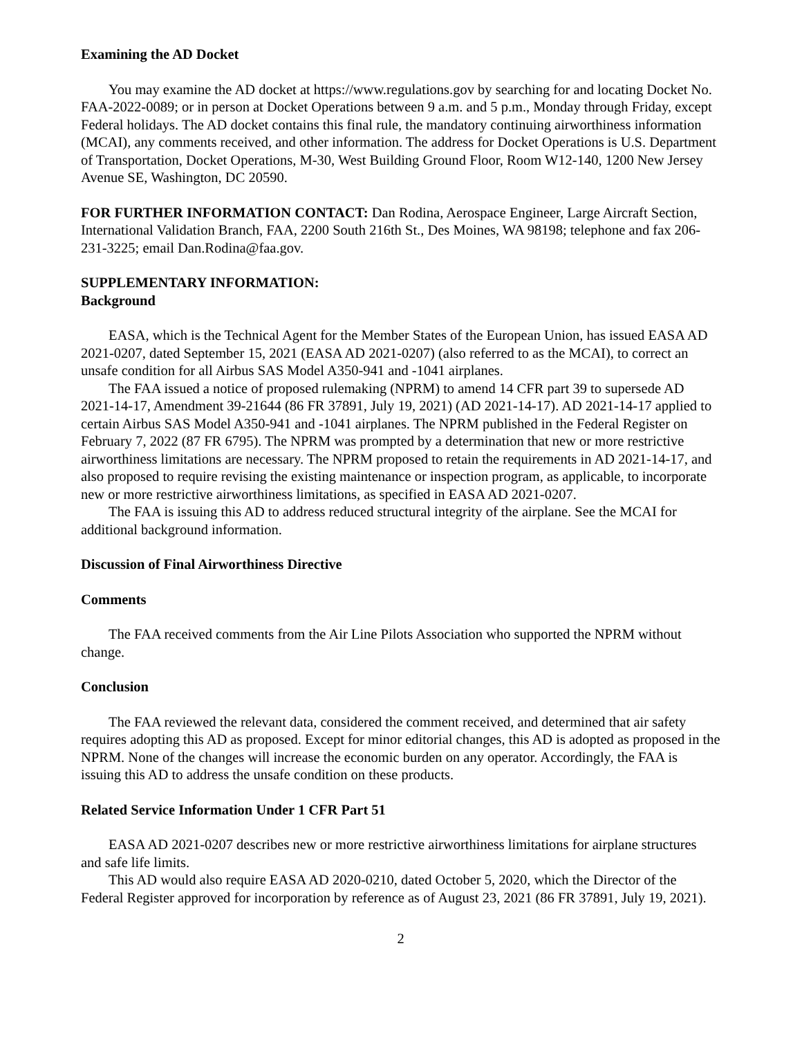Examining the AD Docket
You may examine the AD docket at https://www.regulations.gov by searching for and locating Docket No. FAA-2022-0089; or in person at Docket Operations between 9 a.m. and 5 p.m., Monday through Friday, except Federal holidays. The AD docket contains this final rule, the mandatory continuing airworthiness information (MCAI), any comments received, and other information. The address for Docket Operations is U.S. Department of Transportation, Docket Operations, M-30, West Building Ground Floor, Room W12-140, 1200 New Jersey Avenue SE, Washington, DC 20590.
FOR FURTHER INFORMATION CONTACT: Dan Rodina, Aerospace Engineer, Large Aircraft Section, International Validation Branch, FAA, 2200 South 216th St., Des Moines, WA 98198; telephone and fax 206-231-3225; email Dan.Rodina@faa.gov.
SUPPLEMENTARY INFORMATION:
Background
EASA, which is the Technical Agent for the Member States of the European Union, has issued EASA AD 2021-0207, dated September 15, 2021 (EASA AD 2021-0207) (also referred to as the MCAI), to correct an unsafe condition for all Airbus SAS Model A350-941 and -1041 airplanes.
The FAA issued a notice of proposed rulemaking (NPRM) to amend 14 CFR part 39 to supersede AD 2021-14-17, Amendment 39-21644 (86 FR 37891, July 19, 2021) (AD 2021-14-17). AD 2021-14-17 applied to certain Airbus SAS Model A350-941 and -1041 airplanes. The NPRM published in the Federal Register on February 7, 2022 (87 FR 6795). The NPRM was prompted by a determination that new or more restrictive airworthiness limitations are necessary. The NPRM proposed to retain the requirements in AD 2021-14-17, and also proposed to require revising the existing maintenance or inspection program, as applicable, to incorporate new or more restrictive airworthiness limitations, as specified in EASA AD 2021-0207.
The FAA is issuing this AD to address reduced structural integrity of the airplane. See the MCAI for additional background information.
Discussion of Final Airworthiness Directive
Comments
The FAA received comments from the Air Line Pilots Association who supported the NPRM without change.
Conclusion
The FAA reviewed the relevant data, considered the comment received, and determined that air safety requires adopting this AD as proposed. Except for minor editorial changes, this AD is adopted as proposed in the NPRM. None of the changes will increase the economic burden on any operator. Accordingly, the FAA is issuing this AD to address the unsafe condition on these products.
Related Service Information Under 1 CFR Part 51
EASA AD 2021-0207 describes new or more restrictive airworthiness limitations for airplane structures and safe life limits.
This AD would also require EASA AD 2020-0210, dated October 5, 2020, which the Director of the Federal Register approved for incorporation by reference as of August 23, 2021 (86 FR 37891, July 19, 2021).
2